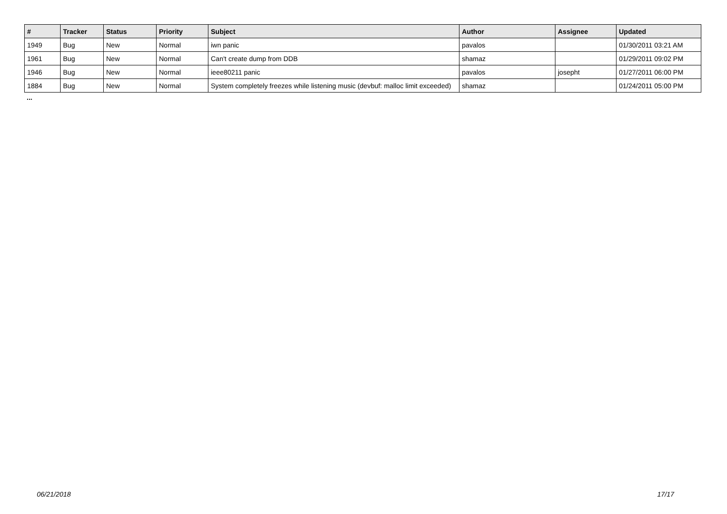| # | Tracker | Status | Priority | Subject | Author | Assignee | Updated |
| --- | --- | --- | --- | --- | --- | --- | --- |
| 1949 | Bug | New | Normal | iwn panic | pavalos | | 01/30/2011 03:21 AM |
| 1961 | Bug | New | Normal | Can't create dump from DDB | shamaz | | 01/29/2011 09:02 PM |
| 1946 | Bug | New | Normal | ieee80211 panic | pavalos | josepht | 01/27/2011 06:00 PM |
| 1884 | Bug | New | Normal | System completely freezes while listening music (devbuf: malloc limit exceeded) | shamaz | | 01/24/2011 05:00 PM |
...
06/21/2018 17/17